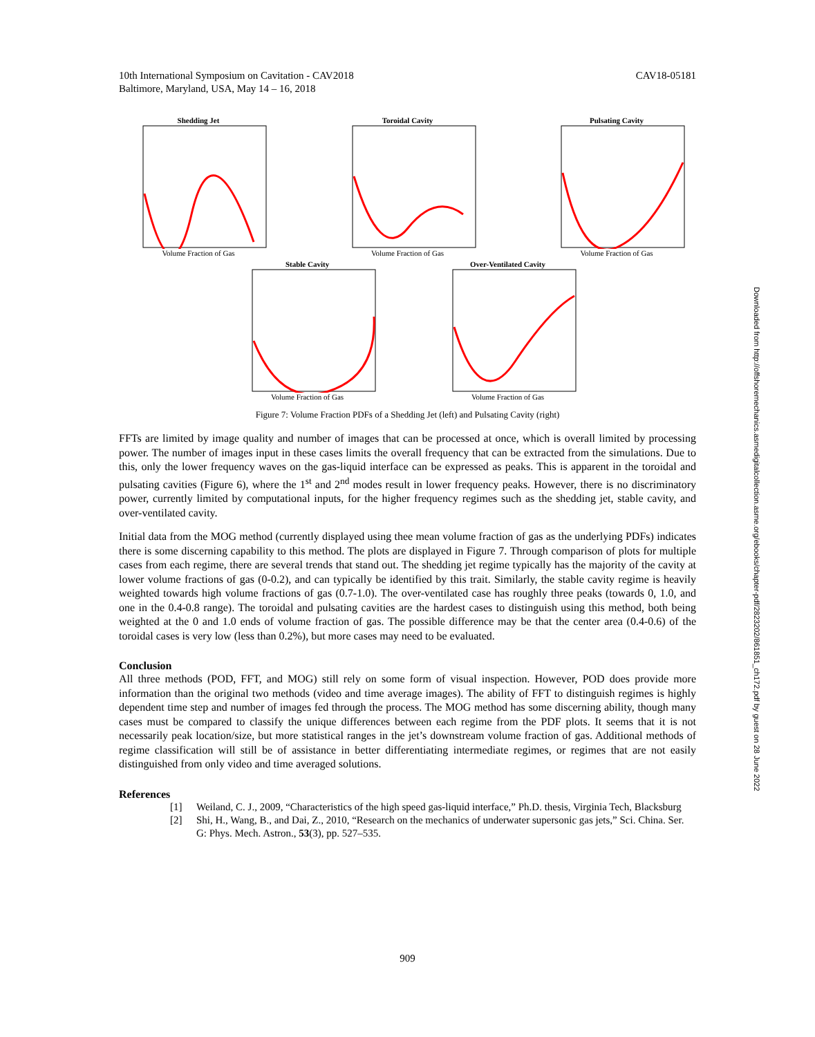10th International Symposium on Cavitation - CAV2018
Baltimore, Maryland, USA, May 14 – 16, 2018
CAV18-05181
Shedding Jet
Volume Fraction of Gas
Toroidal Cavity
Volume Fraction of Gas
Pulsating Cavity
Volume Fraction of Gas
Stable Cavity
Volume Fraction of Gas
Over-Ventilated Cavity
Volume Fraction of Gas
Figure 7: Volume Fraction PDFs of a Shedding Jet (left) and Pulsating Cavity (right)
FFTs are limited by image quality and number of images that can be processed at once, which is overall limited by processing power. The number of images input in these cases limits the overall frequency that can be extracted from the simulations. Due to this, only the lower frequency waves on the gas-liquid interface can be expressed as peaks. This is apparent in the toroidal and pulsating cavities (Figure 6), where the 1<sup>st</sup> and 2<sup>nd</sup> modes result in lower frequency peaks. However, there is no discriminatory power, currently limited by computational inputs, for the higher frequency regimes such as the shedding jet, stable cavity, and over-ventilated cavity.
Initial data from the MOG method (currently displayed using thee mean volume fraction of gas as the underlying PDFs) indicates there is some discerning capability to this method. The plots are displayed in Figure 7. Through comparison of plots for multiple cases from each regime, there are several trends that stand out. The shedding jet regime typically has the majority of the cavity at lower volume fractions of gas (0-0.2), and can typically be identified by this trait. Similarly, the stable cavity regime is heavily weighted towards high volume fractions of gas (0.7-1.0). The over-ventilated case has roughly three peaks (towards 0, 1.0, and one in the 0.4-0.8 range). The toroidal and pulsating cavities are the hardest cases to distinguish using this method, both being weighted at the 0 and 1.0 ends of volume fraction of gas. The possible difference may be that the center area (0.4-0.6) of the toroidal cases is very low (less than 0.2%), but more cases may need to be evaluated.
Conclusion
All three methods (POD, FFT, and MOG) still rely on some form of visual inspection. However, POD does provide more information than the original two methods (video and time average images). The ability of FFT to distinguish regimes is highly dependent time step and number of images fed through the process. The MOG method has some discerning ability, though many cases must be compared to classify the unique differences between each regime from the PDF plots. It seems that it is not necessarily peak location/size, but more statistical ranges in the jet’s downstream volume fraction of gas. Additional methods of regime classification will still be of assistance in better differentiating intermediate regimes, or regimes that are not easily distinguished from only video and time averaged solutions.
References
[1] Weiland, C. J., 2009, “Characteristics of the high speed gas-liquid interface,” Ph.D. thesis, Virginia Tech, Blacksburg
[2] Shi, H., Wang, B., and Dai, Z., 2010, “Research on the mechanics of underwater supersonic gas jets,” Sci. China. Ser. G: Phys. Mech. Astron., 53(3), pp. 527–535.
Downloaded from http://offshoremechanics.asmedigitalcollection.asme.org/ebooks/chapter-pdf/2823202/861851_ch172.pdf by guest on 28 June 2022
909